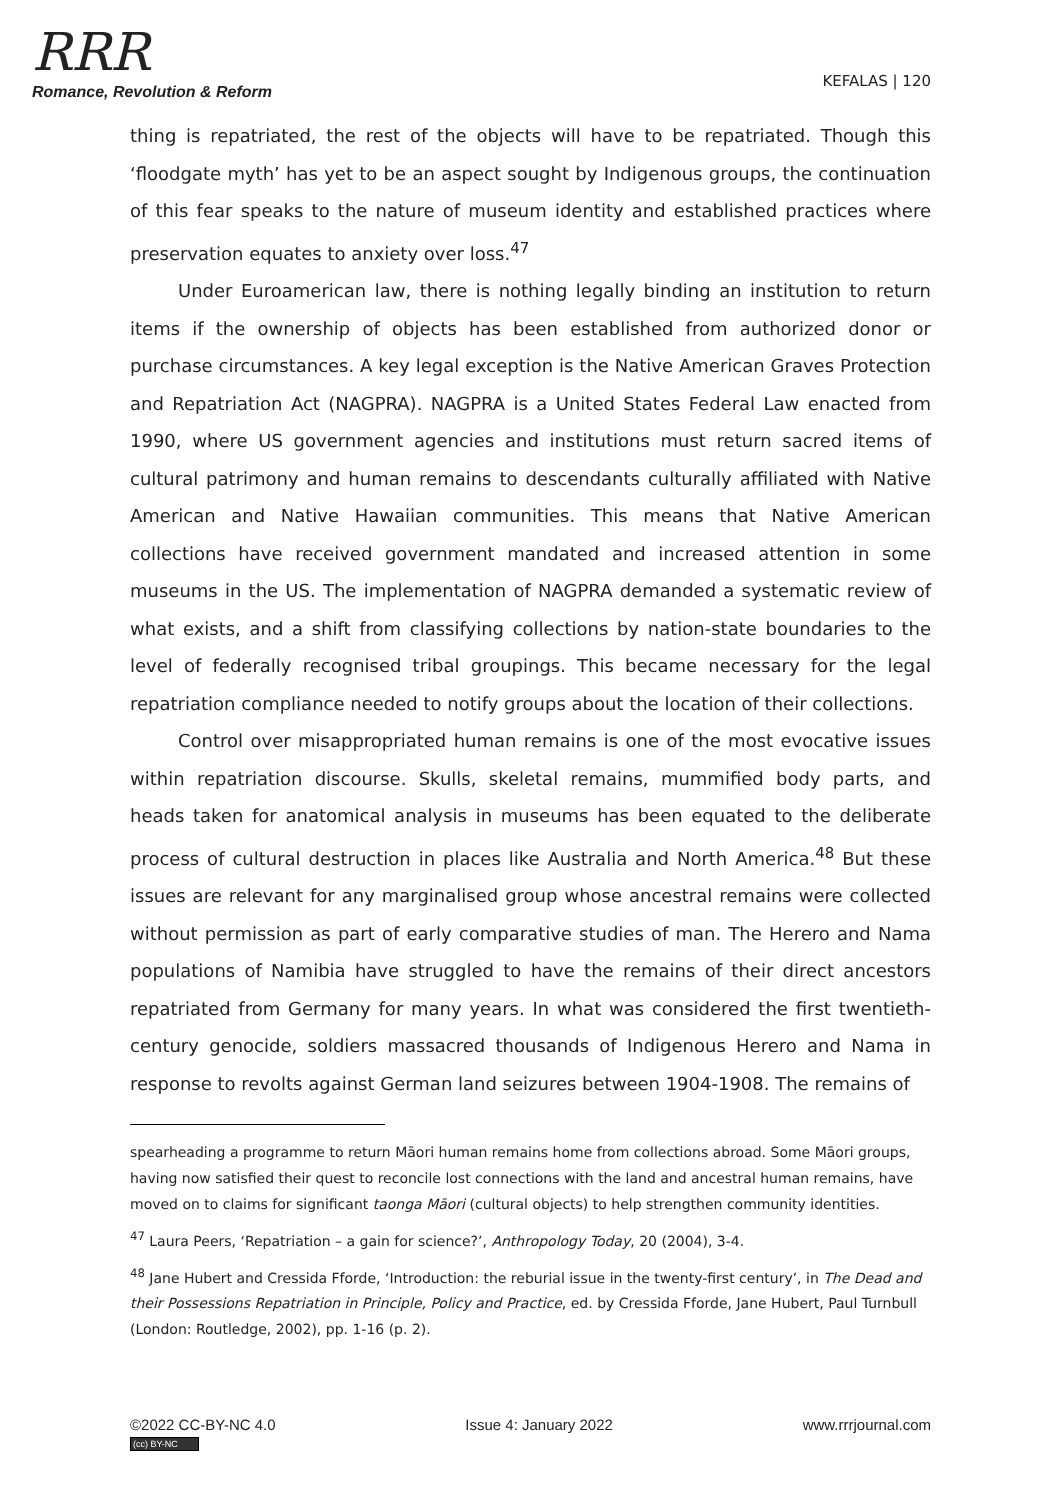RRR
Romance, Revolution & Reform
KEFALAS | 120
thing is repatriated, the rest of the objects will have to be repatriated. Though this ‘floodgate myth’ has yet to be an aspect sought by Indigenous groups, the continuation of this fear speaks to the nature of museum identity and established practices where preservation equates to anxiety over loss.<sup>47</sup>
Under Euroamerican law, there is nothing legally binding an institution to return items if the ownership of objects has been established from authorized donor or purchase circumstances. A key legal exception is the Native American Graves Protection and Repatriation Act (NAGPRA). NAGPRA is a United States Federal Law enacted from 1990, where US government agencies and institutions must return sacred items of cultural patrimony and human remains to descendants culturally affiliated with Native American and Native Hawaiian communities. This means that Native American collections have received government mandated and increased attention in some museums in the US. The implementation of NAGPRA demanded a systematic review of what exists, and a shift from classifying collections by nation-state boundaries to the level of federally recognised tribal groupings. This became necessary for the legal repatriation compliance needed to notify groups about the location of their collections.
Control over misappropriated human remains is one of the most evocative issues within repatriation discourse. Skulls, skeletal remains, mummified body parts, and heads taken for anatomical analysis in museums has been equated to the deliberate process of cultural destruction in places like Australia and North America.<sup>48</sup> But these issues are relevant for any marginalised group whose ancestral remains were collected without permission as part of early comparative studies of man. The Herero and Nama populations of Namibia have struggled to have the remains of their direct ancestors repatriated from Germany for many years. In what was considered the first twentieth-century genocide, soldiers massacred thousands of Indigenous Herero and Nama in response to revolts against German land seizures between 1904-1908. The remains of
spearheading a programme to return Māori human remains home from collections abroad. Some Māori groups, having now satisfied their quest to reconcile lost connections with the land and ancestral human remains, have moved on to claims for significant taonga Māori (cultural objects) to help strengthen community identities.
<sup>47</sup> Laura Peers, ‘Repatriation – a gain for science?’, Anthropology Today, 20 (2004), 3-4.
<sup>48</sup> Jane Hubert and Cressida Fforde, ‘Introduction: the reburial issue in the twenty-first century’, in The Dead and their Possessions Repatriation in Principle, Policy and Practice, ed. by Cressida Fforde, Jane Hubert, Paul Turnbull (London: Routledge, 2002), pp. 1-16 (p. 2).
©2022 CC-BY-NC 4.0
(cc) BY-NC
Issue 4: January 2022 www.rrrjournal.com